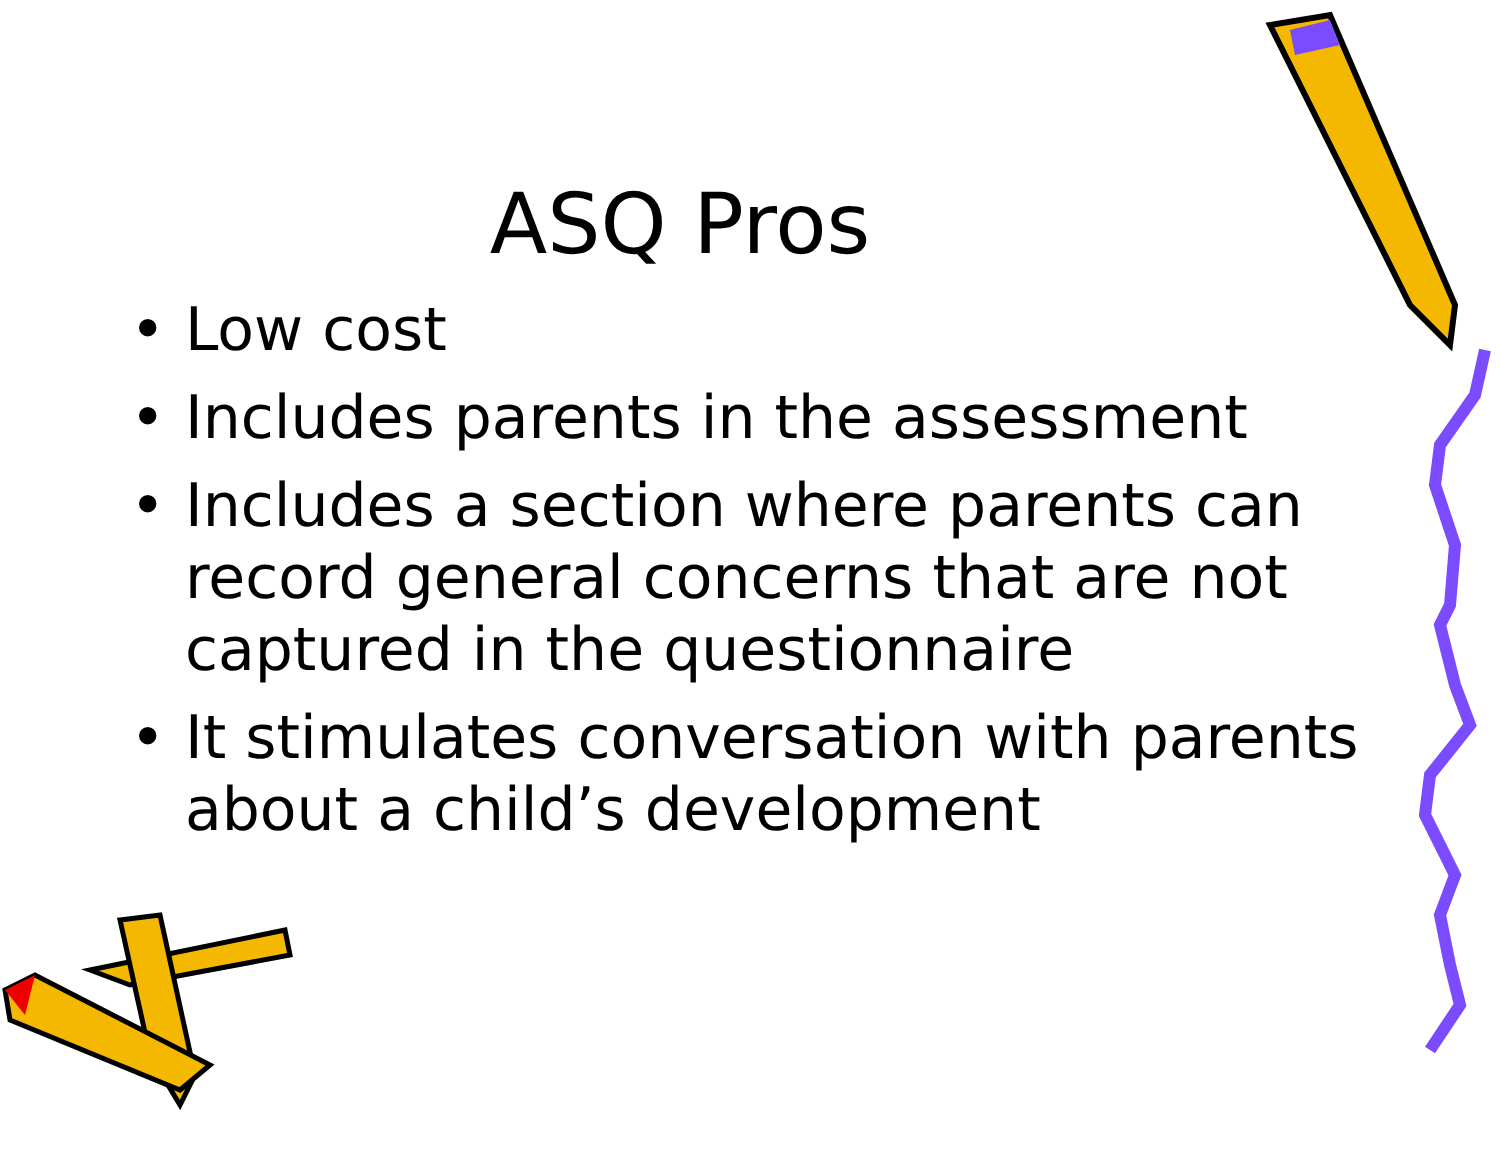ASQ Pros
• Low cost
• Includes parents in the assessment
• Includes a section where parents can record general concerns that are not captured in the questionnaire
• It stimulates conversation with parents about a child’s development